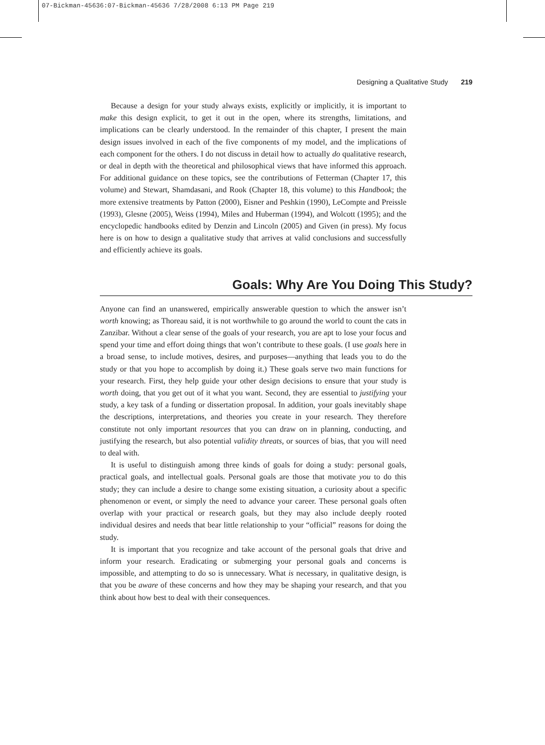07-Bickman-45636:07-Bickman-45636 7/28/2008 6:13 PM Page 219
Designing a Qualitative Study 219
Because a design for your study always exists, explicitly or implicitly, it is important to make this design explicit, to get it out in the open, where its strengths, limitations, and implications can be clearly understood. In the remainder of this chapter, I present the main design issues involved in each of the five components of my model, and the implications of each component for the others. I do not discuss in detail how to actually do qualitative research, or deal in depth with the theoretical and philosophical views that have informed this approach. For additional guidance on these topics, see the contributions of Fetterman (Chapter 17, this volume) and Stewart, Shamdasani, and Rook (Chapter 18, this volume) to this Handbook; the more extensive treatments by Patton (2000), Eisner and Peshkin (1990), LeCompte and Preissle (1993), Glesne (2005), Weiss (1994), Miles and Huberman (1994), and Wolcott (1995); and the encyclopedic handbooks edited by Denzin and Lincoln (2005) and Given (in press). My focus here is on how to design a qualitative study that arrives at valid conclusions and successfully and efficiently achieve its goals.
Goals: Why Are You Doing This Study?
Anyone can find an unanswered, empirically answerable question to which the answer isn’t worth knowing; as Thoreau said, it is not worthwhile to go around the world to count the cats in Zanzibar. Without a clear sense of the goals of your research, you are apt to lose your focus and spend your time and effort doing things that won’t contribute to these goals. (I use goals here in a broad sense, to include motives, desires, and purposes—anything that leads you to do the study or that you hope to accomplish by doing it.) These goals serve two main functions for your research. First, they help guide your other design decisions to ensure that your study is worth doing, that you get out of it what you want. Second, they are essential to justifying your study, a key task of a funding or dissertation proposal. In addition, your goals inevitably shape the descriptions, interpretations, and theories you create in your research. They therefore constitute not only important resources that you can draw on in planning, conducting, and justifying the research, but also potential validity threats, or sources of bias, that you will need to deal with.
It is useful to distinguish among three kinds of goals for doing a study: personal goals, practical goals, and intellectual goals. Personal goals are those that motivate you to do this study; they can include a desire to change some existing situation, a curiosity about a specific phenomenon or event, or simply the need to advance your career. These personal goals often overlap with your practical or research goals, but they may also include deeply rooted individual desires and needs that bear little relationship to your “official” reasons for doing the study.
It is important that you recognize and take account of the personal goals that drive and inform your research. Eradicating or submerging your personal goals and concerns is impossible, and attempting to do so is unnecessary. What is necessary, in qualitative design, is that you be aware of these concerns and how they may be shaping your research, and that you think about how best to deal with their consequences.